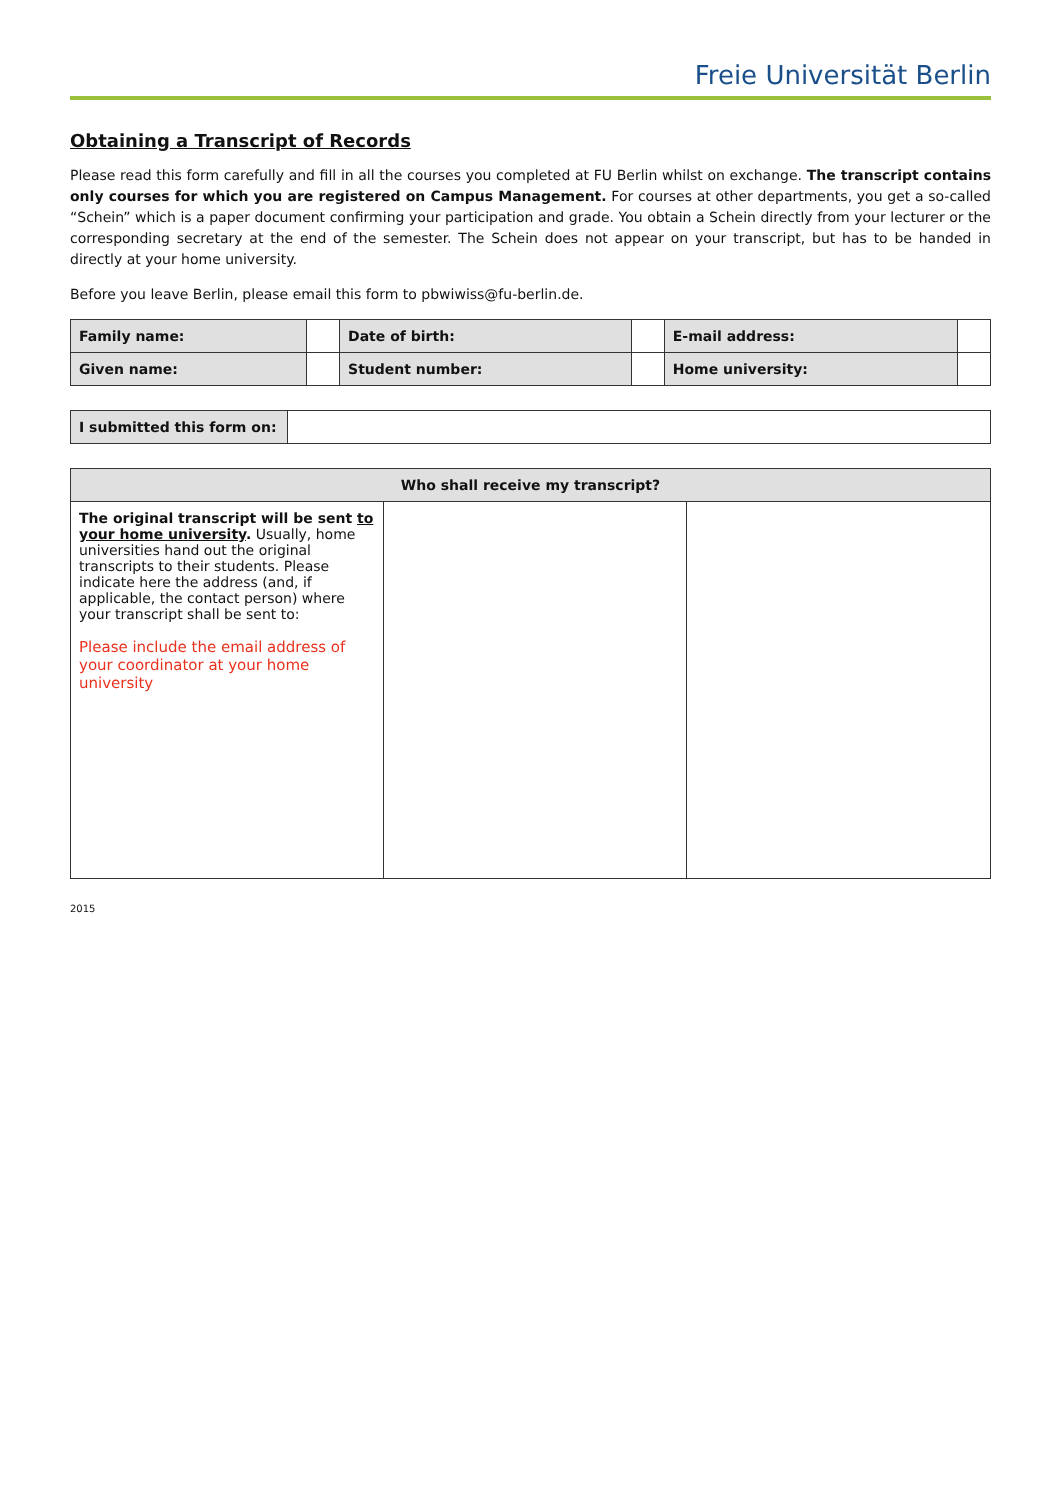Freie Universität Berlin
Obtaining a Transcript of Records
Please read this form carefully and fill in all the courses you completed at FU Berlin whilst on exchange. The transcript contains only courses for which you are registered on Campus Management. For courses at other departments, you get a so-called “Schein” which is a paper document confirming your participation and grade. You obtain a Schein directly from your lecturer or the corresponding secretary at the end of the semester. The Schein does not appear on your transcript, but has to be handed in directly at your home university.
Before you leave Berlin, please email this form to pbwiwiss@fu-berlin.de.
| Family name: | | Date of birth: | | E-mail address: | |
| Given name: | | Student number: | | Home university: | |
| I submitted this form on: | |
| Who shall receive my transcript? | | |
| --- | --- | --- |
| The original transcript will be sent to your home university . Usually, home universities hand out the original transcripts to their students. Please indicate here the address (and, if applicable, the contact person) where your transcript shall be sent to: Please include the email address of your coordinator at your home university | | |
2015